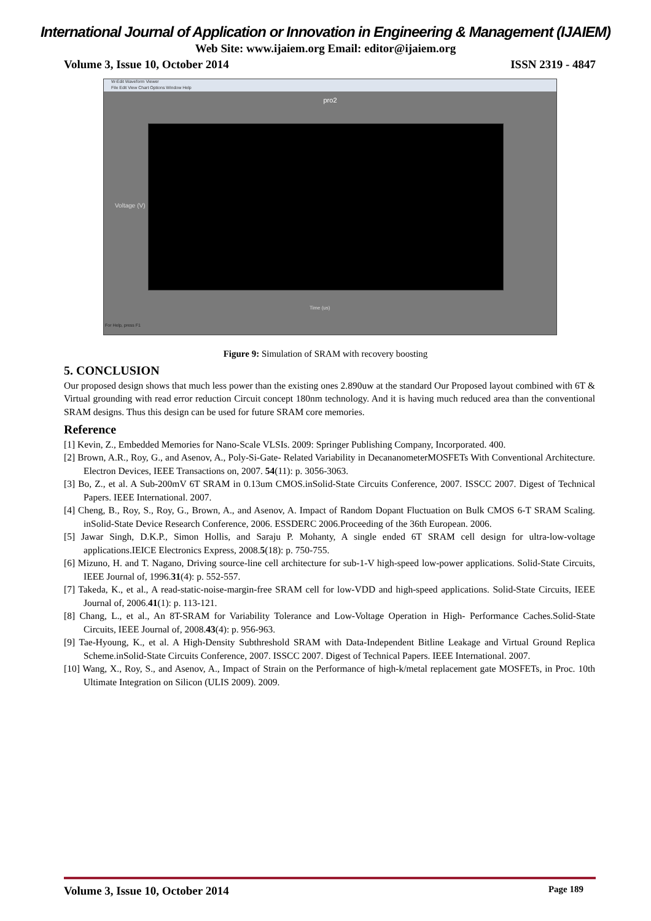International Journal of Application or Innovation in Engineering & Management (IJAIEM)
Web Site: www.ijaiem.org Email: editor@ijaiem.org
Volume 3, Issue 10, October 2014 ISSN 2319 - 4847
W-Edit Waveform Viewer
File Edit View Chart Options Window Help
pro2
Voltage (V)
Time (us)
For Help, press F1
Figure 9: Simulation of SRAM with recovery boosting
5. CONCLUSION
Our proposed design shows that much less power than the existing ones 2.890uw at the standard Our Proposed layout combined with 6T & Virtual grounding with read error reduction Circuit concept 180nm technology. And it is having much reduced area than the conventional SRAM designs. Thus this design can be used for future SRAM core memories.
Reference
[1] Kevin, Z., Embedded Memories for Nano-Scale VLSIs. 2009: Springer Publishing Company, Incorporated. 400.
[2] Brown, A.R., Roy, G., and Asenov, A., Poly-Si-Gate- Related Variability in DecananometerMOSFETs With Conventional Architecture. Electron Devices, IEEE Transactions on, 2007. 54(11): p. 3056-3063.
[3] Bo, Z., et al. A Sub-200mV 6T SRAM in 0.13um CMOS.inSolid-State Circuits Conference, 2007. ISSCC 2007. Digest of Technical Papers. IEEE International. 2007.
[4] Cheng, B., Roy, S., Roy, G., Brown, A., and Asenov, A. Impact of Random Dopant Fluctuation on Bulk CMOS 6-T SRAM Scaling. inSolid-State Device Research Conference, 2006. ESSDERC 2006.Proceeding of the 36th European. 2006.
[5] Jawar Singh, D.K.P., Simon Hollis, and Saraju P. Mohanty, A single ended 6T SRAM cell design for ultra-low-voltage applications.IEICE Electronics Express, 2008.5(18): p. 750-755.
[6] Mizuno, H. and T. Nagano, Driving source-line cell architecture for sub-1-V high-speed low-power applications. Solid-State Circuits, IEEE Journal of, 1996.31(4): p. 552-557.
[7] Takeda, K., et al., A read-static-noise-margin-free SRAM cell for low-VDD and high-speed applications. Solid-State Circuits, IEEE Journal of, 2006.41(1): p. 113-121.
[8] Chang, L., et al., An 8T-SRAM for Variability Tolerance and Low-Voltage Operation in High- Performance Caches.Solid-State Circuits, IEEE Journal of, 2008.43(4): p. 956-963.
[9] Tae-Hyoung, K., et al. A High-Density Subthreshold SRAM with Data-Independent Bitline Leakage and Virtual Ground Replica Scheme.inSolid-State Circuits Conference, 2007. ISSCC 2007. Digest of Technical Papers. IEEE International. 2007.
[10] Wang, X., Roy, S., and Asenov, A., Impact of Strain on the Performance of high-k/metal replacement gate MOSFETs, in Proc. 10th Ultimate Integration on Silicon (ULIS 2009). 2009.
Volume 3, Issue 10, October 2014 Page 189